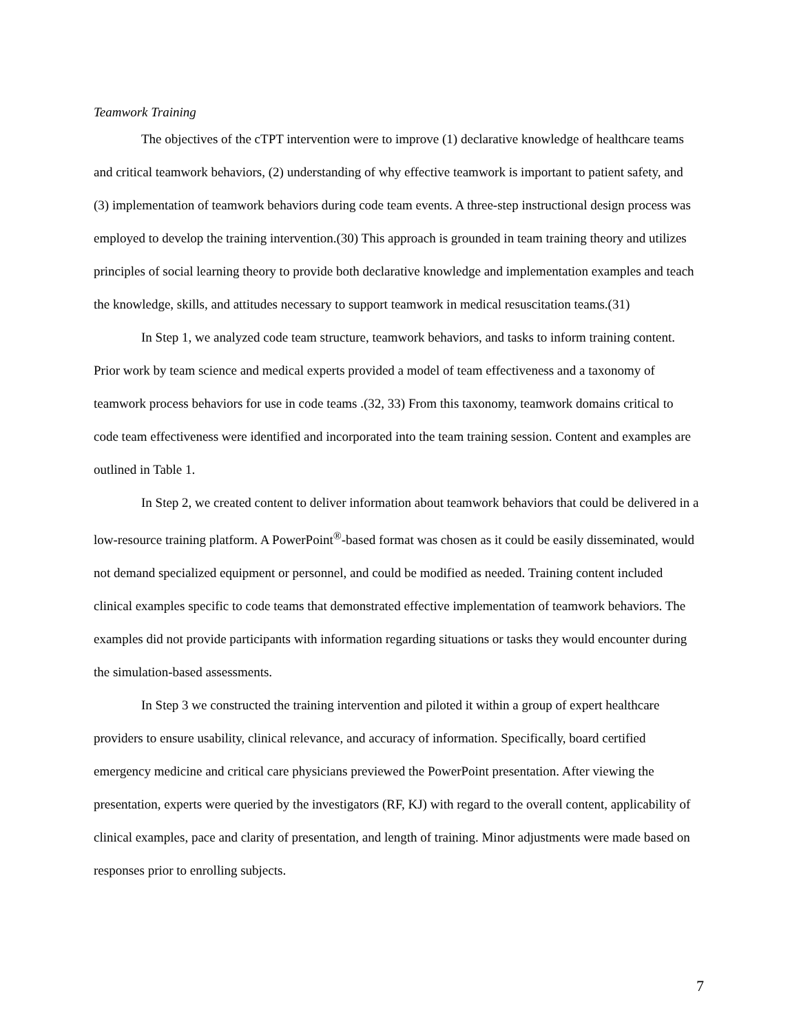Teamwork Training
The objectives of the cTPT intervention were to improve (1) declarative knowledge of healthcare teams and critical teamwork behaviors, (2) understanding of why effective teamwork is important to patient safety, and (3) implementation of teamwork behaviors during code team events. A three-step instructional design process was employed to develop the training intervention.(30) This approach is grounded in team training theory and utilizes principles of social learning theory to provide both declarative knowledge and implementation examples and teach the knowledge, skills, and attitudes necessary to support teamwork in medical resuscitation teams.(31)
In Step 1, we analyzed code team structure, teamwork behaviors, and tasks to inform training content. Prior work by team science and medical experts provided a model of team effectiveness and a taxonomy of teamwork process behaviors for use in code teams .(32, 33) From this taxonomy, teamwork domains critical to code team effectiveness were identified and incorporated into the team training session. Content and examples are outlined in Table 1.
In Step 2, we created content to deliver information about teamwork behaviors that could be delivered in a low-resource training platform. A PowerPoint<sup>®</sup>-based format was chosen as it could be easily disseminated, would not demand specialized equipment or personnel, and could be modified as needed. Training content included clinical examples specific to code teams that demonstrated effective implementation of teamwork behaviors. The examples did not provide participants with information regarding situations or tasks they would encounter during the simulation-based assessments.
In Step 3 we constructed the training intervention and piloted it within a group of expert healthcare providers to ensure usability, clinical relevance, and accuracy of information. Specifically, board certified emergency medicine and critical care physicians previewed the PowerPoint presentation. After viewing the presentation, experts were queried by the investigators (RF, KJ) with regard to the overall content, applicability of clinical examples, pace and clarity of presentation, and length of training. Minor adjustments were made based on responses prior to enrolling subjects.
7